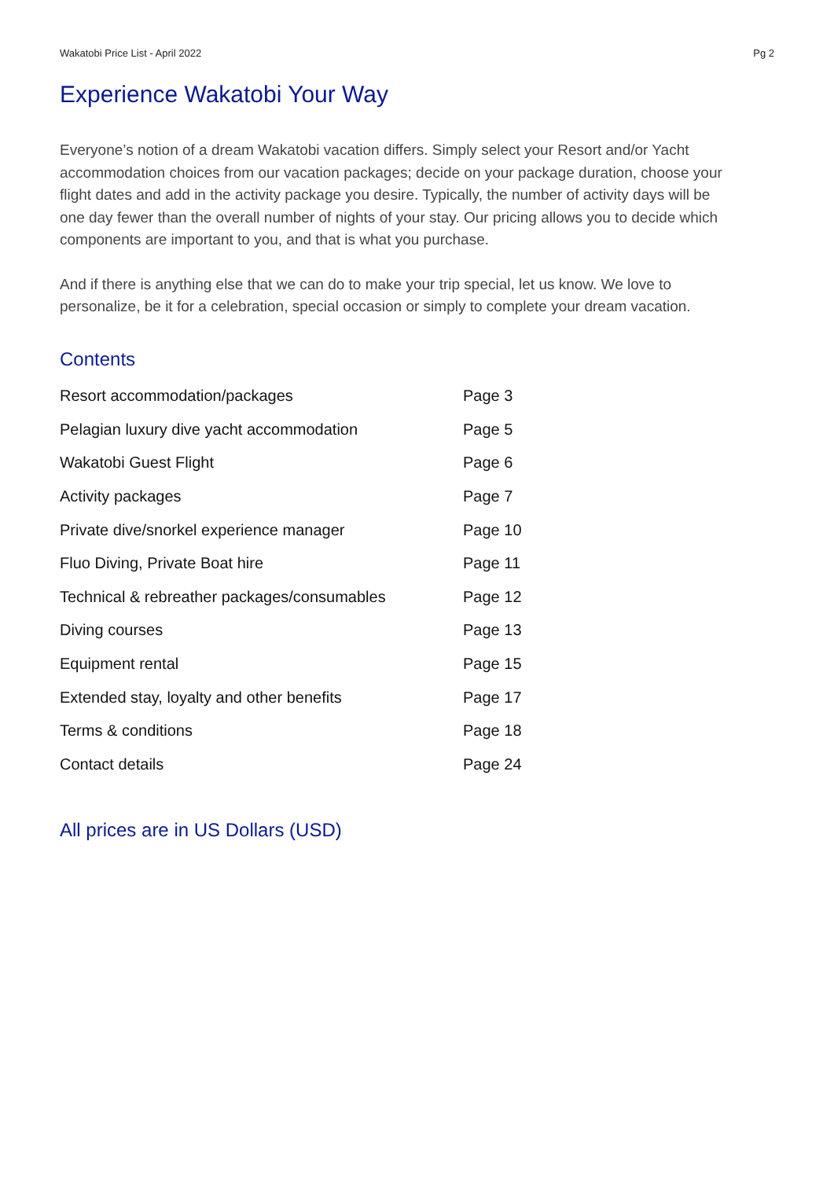Wakatobi Price List - April 2022 Pg 2
Experience Wakatobi Your Way
Everyone’s notion of a dream Wakatobi vacation differs. Simply select your Resort and/or Yacht accommodation choices from our vacation packages; decide on your package duration, choose your flight dates and add in the activity package you desire. Typically, the number of activity days will be one day fewer than the overall number of nights of your stay. Our pricing allows you to decide which components are important to you, and that is what you purchase.
And if there is anything else that we can do to make your trip special, let us know. We love to personalize, be it for a celebration, special occasion or simply to complete your dream vacation.
Contents
| Resort accommodation/packages | Page 3 |
| Pelagian luxury dive yacht accommodation | Page 5 |
| Wakatobi Guest Flight | Page 6 |
| Activity packages | Page 7 |
| Private dive/snorkel experience manager | Page 10 |
| Fluo Diving, Private Boat hire | Page 11 |
| Technical & rebreather packages/consumables | Page 12 |
| Diving courses | Page 13 |
| Equipment rental | Page 15 |
| Extended stay, loyalty and other benefits | Page 17 |
| Terms & conditions | Page 18 |
| Contact details | Page 24 |
All prices are in US Dollars (USD)